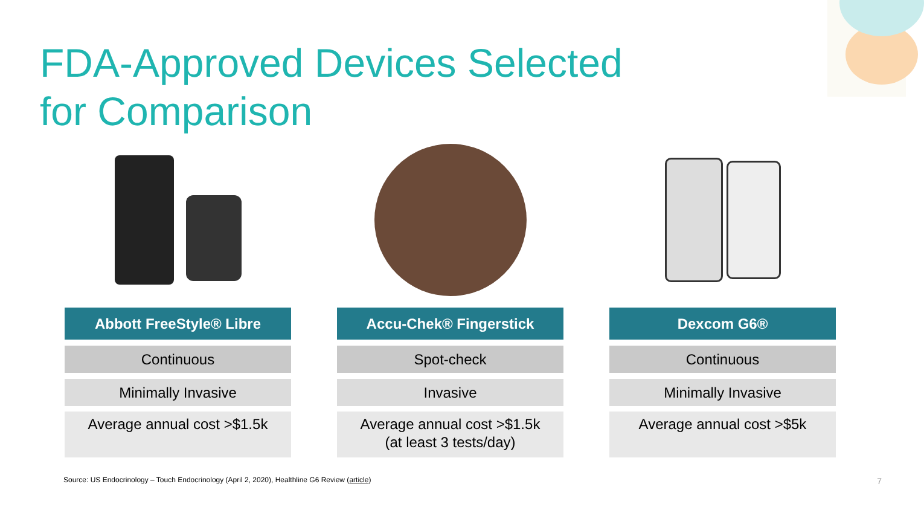FDA-Approved Devices Selected
for Comparison
Abbott FreeStyle® Libre
Continuous
Minimally Invasive
Average annual cost >$1.5k
Accu-Chek® Fingerstick
Spot-check
Invasive
Average annual cost >$1.5k
(at least 3 tests/day)
Dexcom G6®
Continuous
Minimally Invasive
Average annual cost >$5k
Source: US Endocrinology – Touch Endocrinology (April 2, 2020), Healthline G6 Review (article)
7